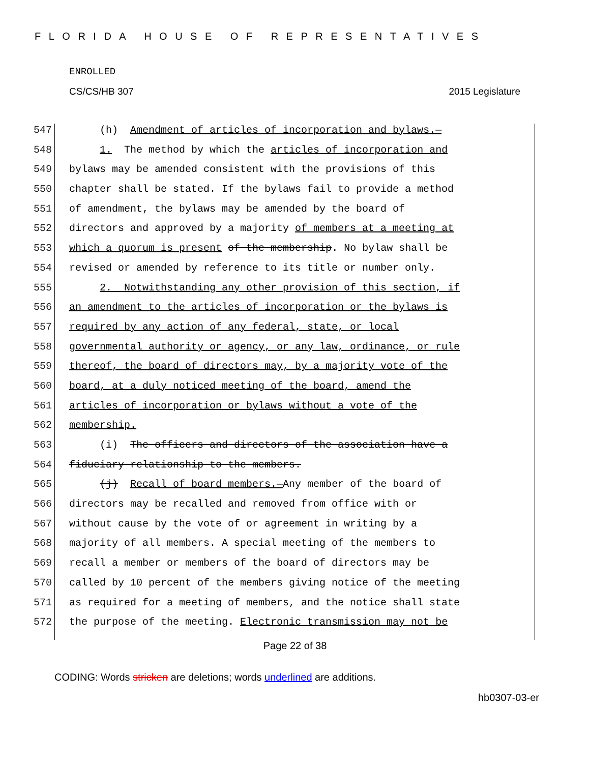FLORIDA HOUSE OF REPRESENTATIVES
ENROLLED
CS/CS/HB 307 2015 Legislature
547 (h) Amendment of articles of incorporation and bylaws.—
548 1. The method by which the articles of incorporation and
549 bylaws may be amended consistent with the provisions of this
550 chapter shall be stated. If the bylaws fail to provide a method
551 of amendment, the bylaws may be amended by the board of
552 directors and approved by a majority of members at a meeting at
553 which a quorum is present of the membership. No bylaw shall be
554 revised or amended by reference to its title or number only.
555 2. Notwithstanding any other provision of this section, if
556 an amendment to the articles of incorporation or the bylaws is
557 required by any action of any federal, state, or local
558 governmental authority or agency, or any law, ordinance, or rule
559 thereof, the board of directors may, by a majority vote of the
560 board, at a duly noticed meeting of the board, amend the
561 articles of incorporation or bylaws without a vote of the
562 membership.
563 (i) The officers and directors of the association have a
564 fiduciary relationship to the members.
565 (j) Recall of board members.—Any member of the board of
566 directors may be recalled and removed from office with or
567 without cause by the vote of or agreement in writing by a
568 majority of all members. A special meeting of the members to
569 recall a member or members of the board of directors may be
570 called by 10 percent of the members giving notice of the meeting
571 as required for a meeting of members, and the notice shall state
572 the purpose of the meeting. Electronic transmission may not be
Page 22 of 38
CODING: Words stricken are deletions; words underlined are additions.
hb0307-03-er